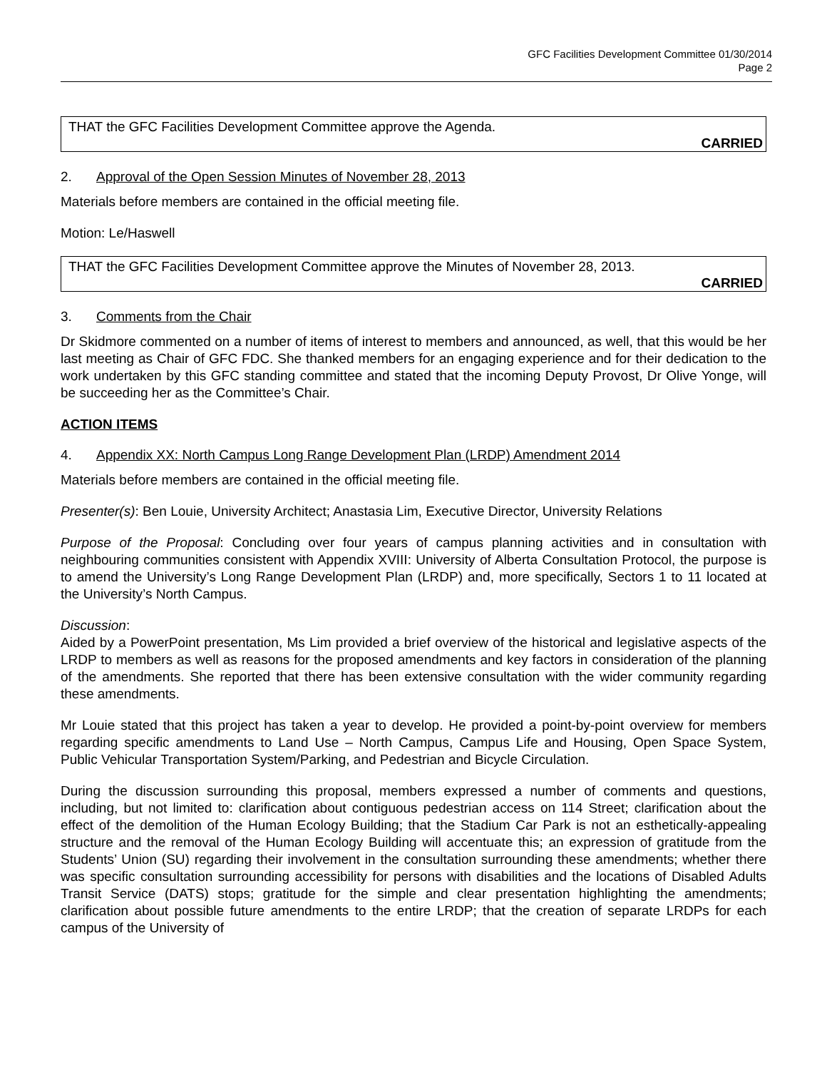GFC Facilities Development Committee 01/30/2014
Page 2
THAT the GFC Facilities Development Committee approve the Agenda.
CARRIED
2. Approval of the Open Session Minutes of November 28, 2013
Materials before members are contained in the official meeting file.
Motion: Le/Haswell
THAT the GFC Facilities Development Committee approve the Minutes of November 28, 2013.
CARRIED
3. Comments from the Chair
Dr Skidmore commented on a number of items of interest to members and announced, as well, that this would be her last meeting as Chair of GFC FDC. She thanked members for an engaging experience and for their dedication to the work undertaken by this GFC standing committee and stated that the incoming Deputy Provost, Dr Olive Yonge, will be succeeding her as the Committee’s Chair.
ACTION ITEMS
4. Appendix XX: North Campus Long Range Development Plan (LRDP) Amendment 2014
Materials before members are contained in the official meeting file.
Presenter(s): Ben Louie, University Architect; Anastasia Lim, Executive Director, University Relations
Purpose of the Proposal: Concluding over four years of campus planning activities and in consultation with neighbouring communities consistent with Appendix XVIII: University of Alberta Consultation Protocol, the purpose is to amend the University’s Long Range Development Plan (LRDP) and, more specifically, Sectors 1 to 11 located at the University’s North Campus.
Discussion:
Aided by a PowerPoint presentation, Ms Lim provided a brief overview of the historical and legislative aspects of the LRDP to members as well as reasons for the proposed amendments and key factors in consideration of the planning of the amendments. She reported that there has been extensive consultation with the wider community regarding these amendments.
Mr Louie stated that this project has taken a year to develop. He provided a point-by-point overview for members regarding specific amendments to Land Use – North Campus, Campus Life and Housing, Open Space System, Public Vehicular Transportation System/Parking, and Pedestrian and Bicycle Circulation.
During the discussion surrounding this proposal, members expressed a number of comments and questions, including, but not limited to: clarification about contiguous pedestrian access on 114 Street; clarification about the effect of the demolition of the Human Ecology Building; that the Stadium Car Park is not an esthetically-appealing structure and the removal of the Human Ecology Building will accentuate this; an expression of gratitude from the Students’ Union (SU) regarding their involvement in the consultation surrounding these amendments; whether there was specific consultation surrounding accessibility for persons with disabilities and the locations of Disabled Adults Transit Service (DATS) stops; gratitude for the simple and clear presentation highlighting the amendments; clarification about possible future amendments to the entire LRDP; that the creation of separate LRDPs for each campus of the University of